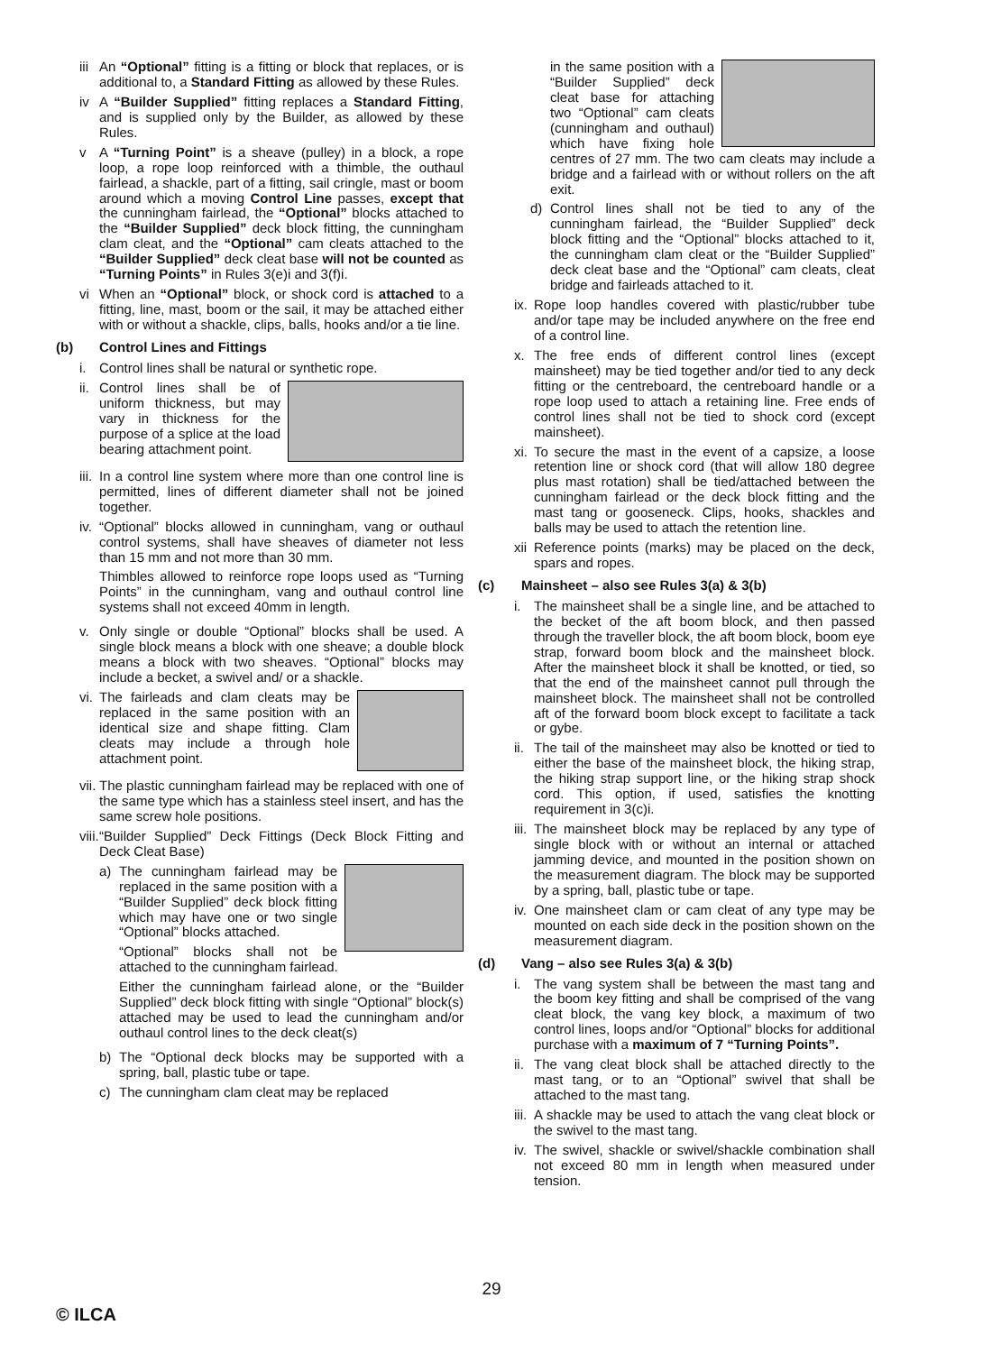iii
An “Optional” fitting is a fitting or block that replaces, or is additional to, a Standard Fitting as allowed by these Rules.
iv A “Builder Supplied” fitting replaces a Standard Fitting, and is supplied only by the Builder, as allowed by these Rules.
v A “Turning Point” is a sheave (pulley) in a block, a rope loop, a rope loop reinforced with a thimble, the outhaul fairlead, a shackle, part of a fitting, sail cringle, mast or boom around which a moving Control Line passes, except that the cunningham fairlead, the “Optional” blocks attached to the “Builder Supplied” deck block fitting, the cunningham clam cleat, and the “Optional” cam cleats attached to the “Builder Supplied” deck cleat base will not be counted as “Turning Points” in Rules 3(e)i and 3(f)i.
vi When an “Optional” block, or shock cord is attached to a fitting, line, mast, boom or the sail, it may be attached either with or without a shackle, clips, balls, hooks and/or a tie line.
(b) Control Lines and Fittings
i. Control lines shall be natural or synthetic rope.
ii.
Control lines shall be of uniform thickness, but may vary in thickness for the purpose of a splice at the load bearing attachment point.
iii.
In a control line system where more than one control line is permitted, lines of different diameter shall not be joined together.
iv.
“Optional” blocks allowed in cunningham, vang or outhaul control systems, shall have sheaves of diameter not less than 15 mm and not more than 30 mm.
Thimbles allowed to reinforce rope loops used as “Turning Points” in the cunningham, vang and outhaul control line systems shall not exceed 40mm in length.
v. Only single or double “Optional” blocks shall be used. A single block means a block with one sheave; a double block means a block with two sheaves. “Optional” blocks may include a becket, a swivel and/ or a shackle.
vi.
The fairleads and clam cleats may be replaced in the same position with an identical size and shape fitting. Clam cleats may include a through hole attachment point.
vii.
The plastic cunningham fairlead may be replaced with one of the same type which has a stainless steel insert, and has the same screw hole positions.
viii.
“Builder Supplied” Deck Fittings (Deck Block Fitting and Deck Cleat Base)
a) The cunningham fairlead may be replaced in the same position with a “Builder Supplied” deck block fitting which may have one or two single “Optional” blocks attached.
“Optional” blocks shall not be attached to the cunningham fairlead.
Either the cunningham fairlead alone, or the “Builder Supplied” deck block fitting with single “Optional” block(s) attached may be used to lead the cunningham and/or outhaul control lines to the deck cleat(s)
b) The “Optional deck blocks may be supported with a spring, ball, plastic tube or tape.
c) The cunningham clam cleat may be replaced
in the same position with a “Builder Supplied” deck cleat base for attaching two “Optional” cam cleats (cunningham and outhaul) which have fixing hole centres of 27 mm. The two cam cleats may include a bridge and a fairlead with or without rollers on the aft exit.
d) Control lines shall not be tied to any of the cunningham fairlead, the “Builder Supplied” deck block fitting and the “Optional” blocks attached to it, the cunningham clam cleat or the “Builder Supplied” deck cleat base and the “Optional” cam cleats, cleat bridge and fairleads attached to it.
ix.
Rope loop handles covered with plastic/rubber tube and/or tape may be included anywhere on the free end of a control line.
x. The free ends of different control lines (except mainsheet) may be tied together and/or tied to any deck fitting or the centreboard, the centreboard handle or a rope loop used to attach a retaining line. Free ends of control lines shall not be tied to shock cord (except mainsheet).
xi.
To secure the mast in the event of a capsize, a loose retention line or shock cord (that will allow 180 degree plus mast rotation) shall be tied/attached between the cunningham fairlead or the deck block fitting and the mast tang or gooseneck. Clips, hooks, shackles and balls may be used to attach the retention line.
xii
Reference points (marks) may be placed on the deck, spars and ropes.
(c) Mainsheet – also see Rules 3(a) & 3(b)
i. The mainsheet shall be a single line, and be attached to the becket of the aft boom block, and then passed through the traveller block, the aft boom block, boom eye strap, forward boom block and the mainsheet block. After the mainsheet block it shall be knotted, or tied, so that the end of the mainsheet cannot pull through the mainsheet block. The mainsheet shall not be controlled aft of the forward boom block except to facilitate a tack or gybe.
ii.
The tail of the mainsheet may also be knotted or tied to either the base of the mainsheet block, the hiking strap, the hiking strap support line, or the hiking strap shock cord. This option, if used, satisfies the knotting requirement in 3(c)i.
iii.
The mainsheet block may be replaced by any type of single block with or without an internal or attached jamming device, and mounted in the position shown on the measurement diagram. The block may be supported by a spring, ball, plastic tube or tape.
iv.
One mainsheet clam or cam cleat of any type may be mounted on each side deck in the position shown on the measurement diagram.
(d) Vang – also see Rules 3(a) & 3(b)
i. The vang system shall be between the mast tang and the boom key fitting and shall be comprised of the vang cleat block, the vang key block, a maximum of two control lines, loops and/or “Optional” blocks for additional purchase with a maximum of 7 “Turning Points”.
ii.
The vang cleat block shall be attached directly to the mast tang, or to an “Optional” swivel that shall be attached to the mast tang.
iii.
A shackle may be used to attach the vang cleat block or the swivel to the mast tang.
iv.
The swivel, shackle or swivel/shackle combination shall not exceed 80 mm in length when measured under tension.
29
© ILCA